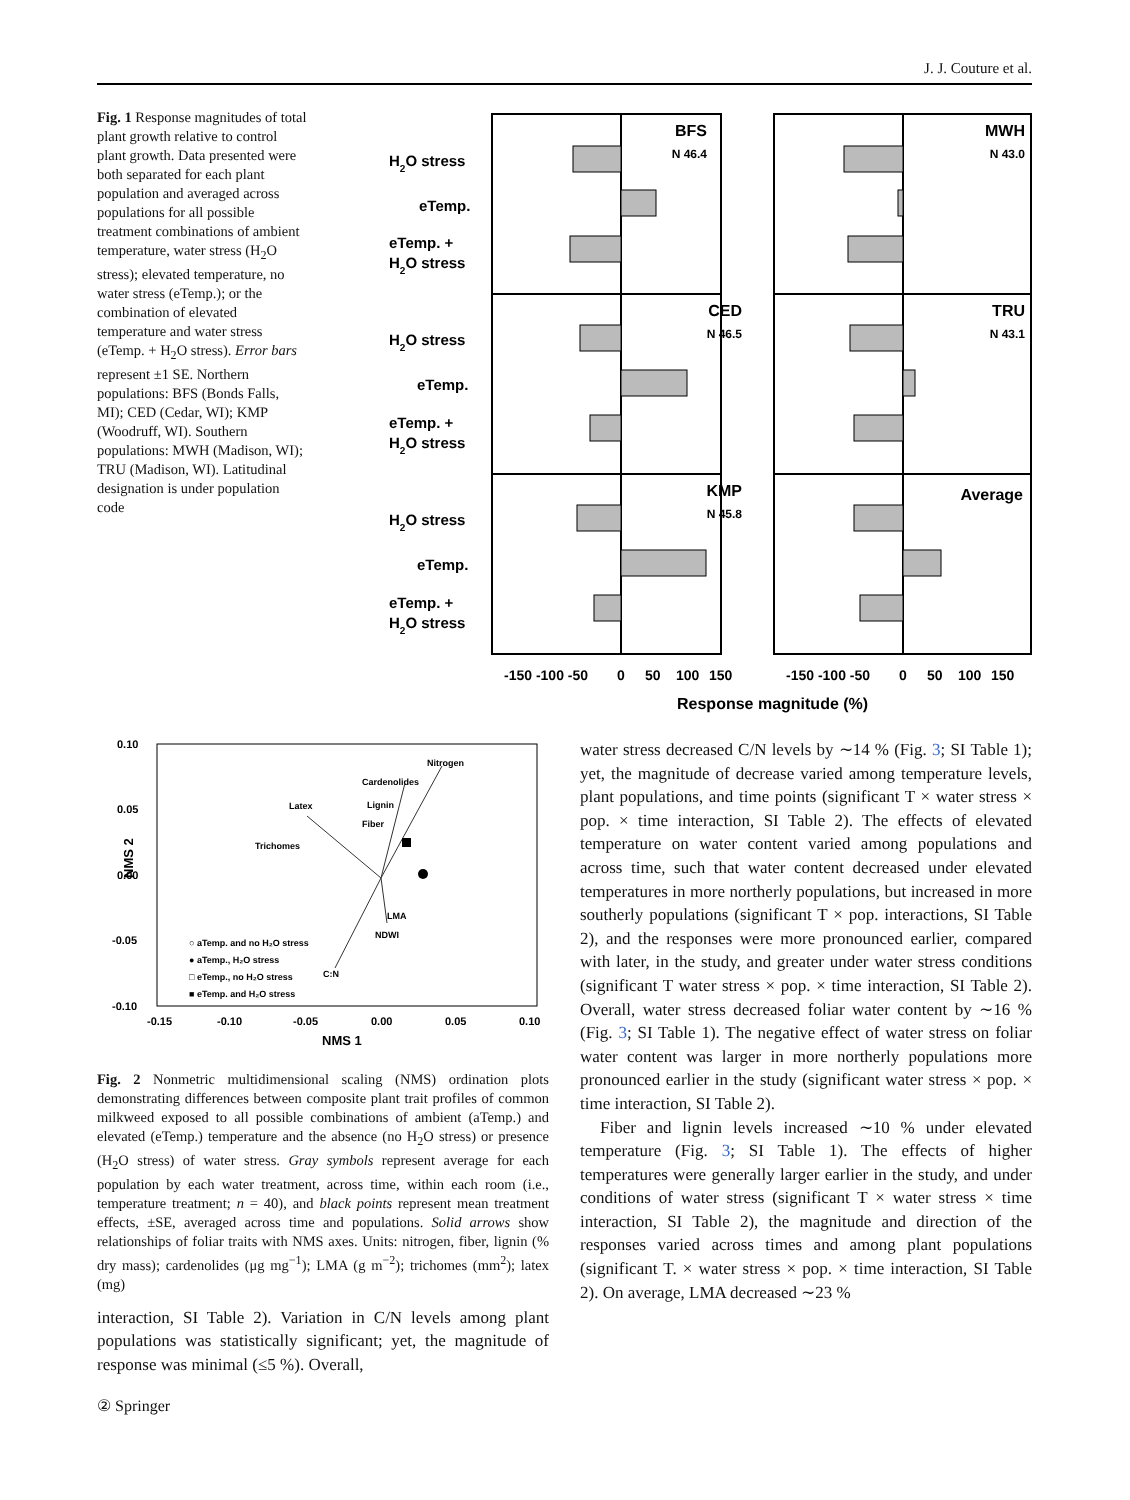J. J. Couture et al.
Fig. 1 Response magnitudes of total plant growth relative to control plant growth. Data presented were both separated for each plant population and averaged across populations for all possible treatment combinations of ambient temperature, water stress (H<sub>2</sub>O stress); elevated temperature, no water stress (eTemp.); or the combination of elevated temperature and water stress (eTemp. + H<sub>2</sub>O stress). Error bars represent ±1 SE. Northern populations: BFS (Bonds Falls, MI); CED (Cedar, WI); KMP (Woodruff, WI). Southern populations: MWH (Madison, WI); TRU (Madison, WI). Latitudinal designation is under population code
H2O stress
eTemp.
eTemp. +
H2O stress
H2O stress
eTemp.
eTemp. +
H2O stress
H2O stress
eTemp.
eTemp. +
H2O stress
BFS
N 46.4
CED
N 46.5
KMP
N 45.8
MWH
N 43.0
TRU
N 43.1
Average
-150 -100 -50
0
50
100
150
-150 -100 -50
0
50
100
150
Response magnitude (%)
0.10
0.05
0.00
-0.05
-0.10
-0.15
-0.10
-0.05
0.00
0.05
0.10
NMS 1
NMS 2
Nitrogen
Cardenolides
Latex
Lignin
Fiber
Trichomes
LMA
NDWI
C:N
○ aTemp. and no H₂O stress
● aTemp., H₂O stress
□ eTemp., no H₂O stress
■ eTemp. and H₂O stress
Fig. 2 Nonmetric multidimensional scaling (NMS) ordination plots demonstrating differences between composite plant trait profiles of common milkweed exposed to all possible combinations of ambient (aTemp.) and elevated (eTemp.) temperature and the absence (no H<sub>2</sub>O stress) or presence (H<sub>2</sub>O stress) of water stress. Gray symbols represent average for each population by each water treatment, across time, within each room (i.e., temperature treatment; n = 40), and black points represent mean treatment effects, ±SE, averaged across time and populations. Solid arrows show relationships of foliar traits with NMS axes. Units: nitrogen, fiber, lignin (% dry mass); cardenolides (μg mg<sup>−1</sup>); LMA (g m<sup>−2</sup>); trichomes (mm<sup>2</sup>); latex (mg)
interaction, SI Table 2). Variation in C/N levels among plant populations was statistically significant; yet, the magnitude of response was minimal (≤5 %). Overall,
water stress decreased C/N levels by ∼14 % (Fig. 3; SI Table 1); yet, the magnitude of decrease varied among temperature levels, plant populations, and time points (significant T × water stress × pop. × time interaction, SI Table 2). The effects of elevated temperature on water content varied among populations and across time, such that water content decreased under elevated temperatures in more northerly populations, but increased in more southerly populations (significant T × pop. interactions, SI Table 2), and the responses were more pronounced earlier, compared with later, in the study, and greater under water stress conditions (significant T water stress × pop. × time interaction, SI Table 2). Overall, water stress decreased foliar water content by ∼16 % (Fig. 3; SI Table 1). The negative effect of water stress on foliar water content was larger in more northerly populations more pronounced earlier in the study (significant water stress × pop. × time interaction, SI Table 2).
Fiber and lignin levels increased ∼10 % under elevated temperature (Fig. 3; SI Table 1). The effects of higher temperatures were generally larger earlier in the study, and under conditions of water stress (significant T × water stress × time interaction, SI Table 2), the magnitude and direction of the responses varied across times and among plant populations (significant T. × water stress × pop. × time interaction, SI Table 2). On average, LMA decreased ∼23 %
② Springer